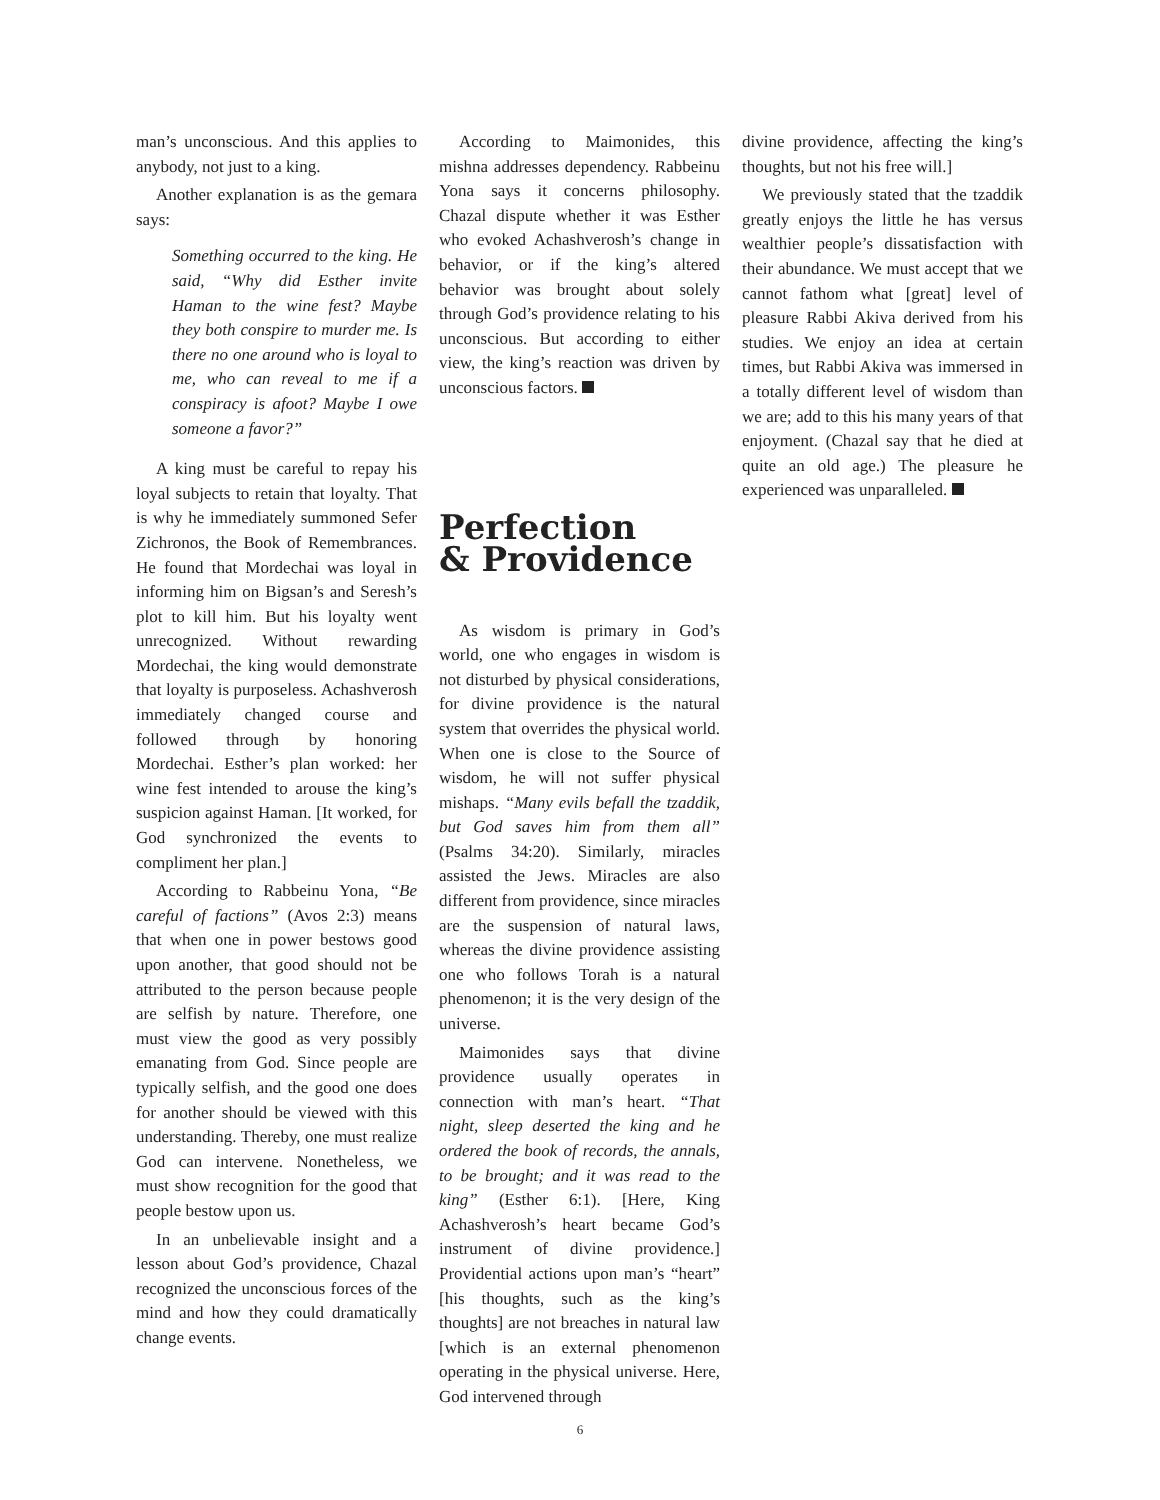man’s unconscious. And this applies to anybody, not just to a king.
Another explanation is as the gemara says:
Something occurred to the king. He said, “Why did Esther invite Haman to the wine fest? Maybe they both conspire to murder me. Is there no one around who is loyal to me, who can reveal to me if a conspiracy is afoot? Maybe I owe someone a favor?”
A king must be careful to repay his loyal subjects to retain that loyalty. That is why he immediately summoned Sefer Zichronos, the Book of Remembrances. He found that Mordechai was loyal in informing him on Bigsan’s and Seresh’s plot to kill him. But his loyalty went unrecognized. Without rewarding Mordechai, the king would demonstrate that loyalty is purposeless. Achashverosh immediately changed course and followed through by honoring Mordechai. Esther’s plan worked: her wine fest intended to arouse the king’s suspicion against Haman. [It worked, for God synchronized the events to compliment her plan.]
According to Rabbeinu Yona, “Be careful of factions” (Avos 2:3) means that when one in power bestows good upon another, that good should not be attributed to the person because people are selfish by nature. Therefore, one must view the good as very possibly emanating from God. Since people are typically selfish, and the good one does for another should be viewed with this understanding. Thereby, one must realize God can intervene. Nonetheless, we must show recognition for the good that people bestow upon us.
In an unbelievable insight and a lesson about God’s providence, Chazal recognized the unconscious forces of the mind and how they could dramatically change events.
According to Maimonides, this mishna addresses dependency. Rabbeinu Yona says it concerns philosophy. Chazal dispute whether it was Esther who evoked Achashverosh’s change in behavior, or if the king’s altered behavior was brought about solely through God’s providence relating to his unconscious. But according to either view, the king’s reaction was driven by unconscious factors.
Perfection
& Providence
As wisdom is primary in God’s world, one who engages in wisdom is not disturbed by physical considerations, for divine providence is the natural system that overrides the physical world. When one is close to the Source of wisdom, he will not suffer physical mishaps. “Many evils befall the tzaddik, but God saves him from them all” (Psalms 34:20). Similarly, miracles assisted the Jews. Miracles are also different from providence, since miracles are the suspension of natural laws, whereas the divine providence assisting one who follows Torah is a natural phenomenon; it is the very design of the universe.
Maimonides says that divine providence usually operates in connection with man’s heart. “That night, sleep deserted the king and he ordered the book of records, the annals, to be brought; and it was read to the king” (Esther 6:1). [Here, King Achashverosh’s heart became God’s instrument of divine providence.] Providential actions upon man’s “heart” [his thoughts, such as the king’s thoughts] are not breaches in natural law [which is an external phenomenon operating in the physical universe. Here, God intervened through
divine providence, affecting the king’s thoughts, but not his free will.]
We previously stated that the tzaddik greatly enjoys the little he has versus wealthier people’s dissatisfaction with their abundance. We must accept that we cannot fathom what [great] level of pleasure Rabbi Akiva derived from his studies. We enjoy an idea at certain times, but Rabbi Akiva was immersed in a totally different level of wisdom than we are; add to this his many years of that enjoyment. (Chazal say that he died at quite an old age.) The pleasure he experienced was unparalleled.
6